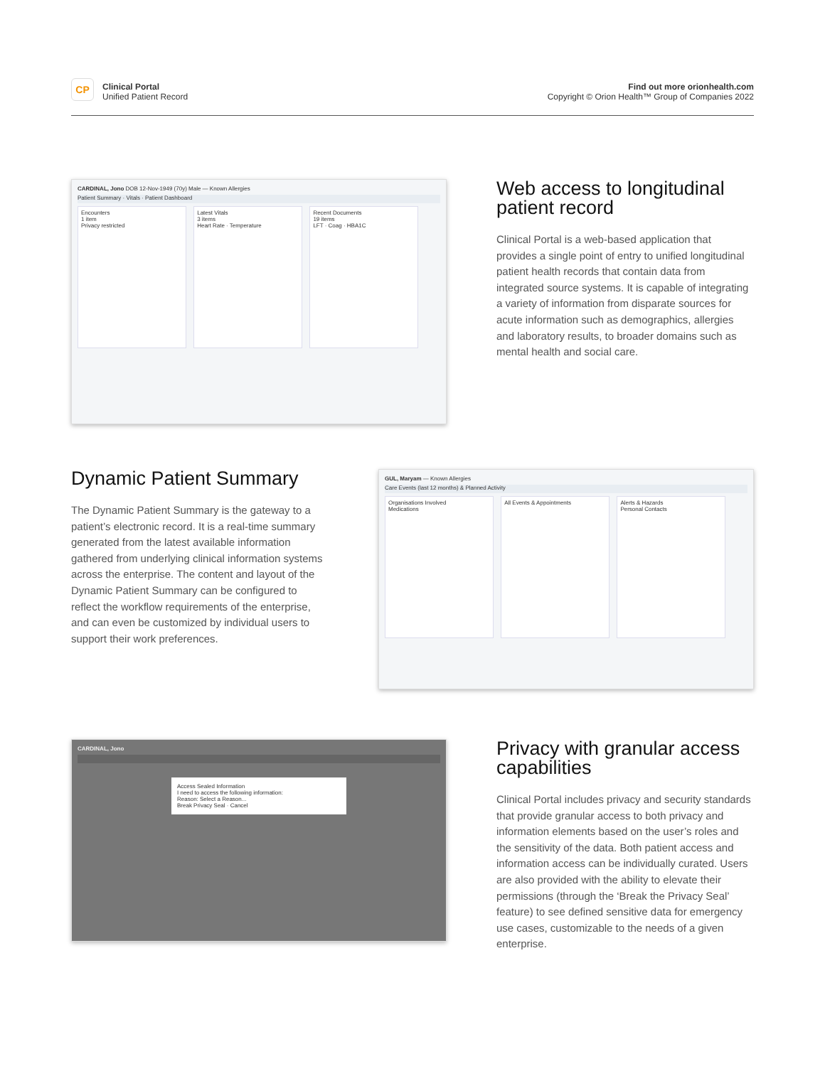CP
Clinical Portal
Unified Patient Record
Find out more orionhealth.com
Copyright © Orion Health™ Group of Companies 2022
CARDINAL, Jono DOB 12-Nov-1949 (70y) Male — Known Allergies
Patient Summary · Vitals · Patient Dashboard
Encounters
1 item
Privacy restricted
Latest Vitals
3 items
Heart Rate · Temperature
Recent Documents
19 items
LFT · Coag · HBA1C
Web access to longitudinal patient record
Clinical Portal is a web-based application that provides a single point of entry to unified longitudinal patient health records that contain data from integrated source systems. It is capable of integrating a variety of information from disparate sources for acute information such as demographics, allergies and laboratory results, to broader domains such as mental health and social care.
Dynamic Patient Summary
The Dynamic Patient Summary is the gateway to a patient’s electronic record. It is a real-time summary generated from the latest available information gathered from underlying clinical information systems across the enterprise. The content and layout of the Dynamic Patient Summary can be configured to reflect the workflow requirements of the enterprise, and can even be customized by individual users to support their work preferences.
GUL, Maryam — Known Allergies
Care Events (last 12 months) & Planned Activity
Organisations Involved
Medications
All Events & Appointments
Alerts & Hazards
Personal Contacts
CARDINAL, Jono
Access Sealed Information
I need to access the following information:
Reason: Select a Reason...
Break Privacy Seal · Cancel
Privacy with granular access capabilities
Clinical Portal includes privacy and security standards that provide granular access to both privacy and information elements based on the user’s roles and the sensitivity of the data. Both patient access and information access can be individually curated. Users are also provided with the ability to elevate their permissions (through the ‘Break the Privacy Seal’ feature) to see defined sensitive data for emergency use cases, customizable to the needs of a given enterprise.